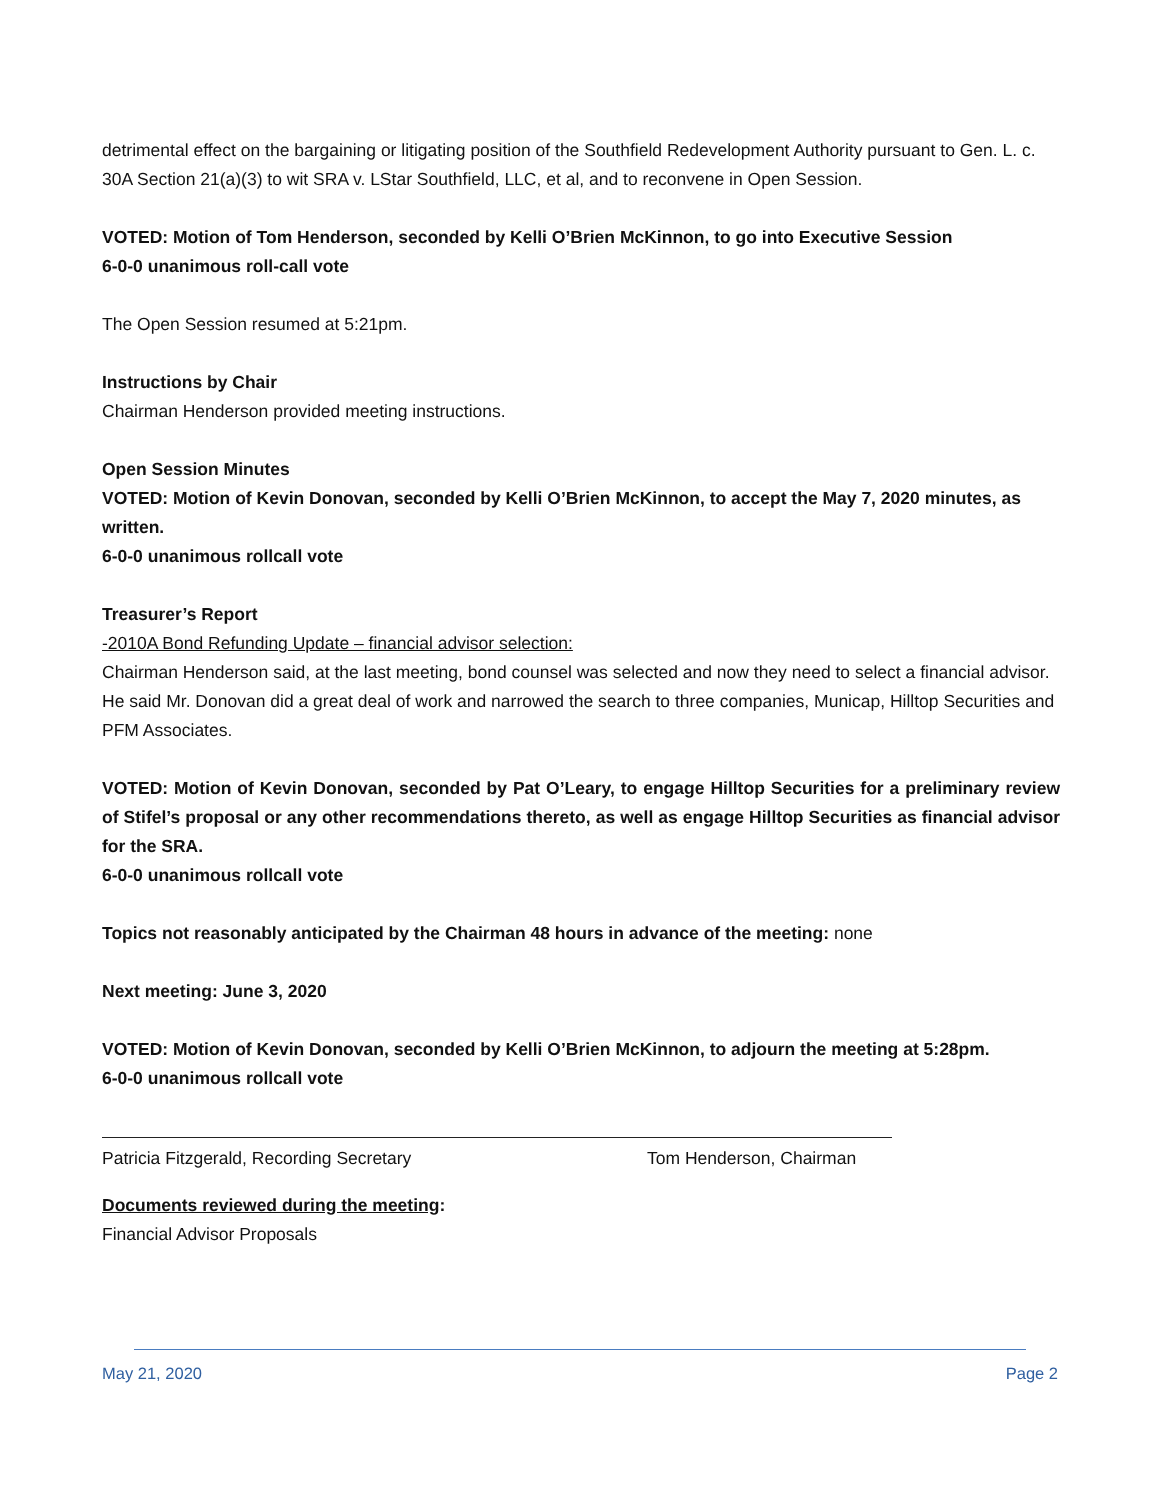detrimental effect on the bargaining or litigating position of the Southfield Redevelopment Authority pursuant to Gen. L. c. 30A Section 21(a)(3) to wit SRA v. LStar Southfield, LLC, et al, and to reconvene in Open Session.
VOTED: Motion of Tom Henderson, seconded by Kelli O’Brien McKinnon, to go into Executive Session
6-0-0 unanimous roll-call vote
The Open Session resumed at 5:21pm.
Instructions by Chair
Chairman Henderson provided meeting instructions.
Open Session Minutes
VOTED: Motion of Kevin Donovan, seconded by Kelli O’Brien McKinnon, to accept the May 7, 2020 minutes, as written.
6-0-0 unanimous rollcall vote
Treasurer’s Report
-2010A Bond Refunding Update – financial advisor selection:
Chairman Henderson said, at the last meeting, bond counsel was selected and now they need to select a financial advisor. He said Mr. Donovan did a great deal of work and narrowed the search to three companies, Municap, Hilltop Securities and PFM Associates.
VOTED: Motion of Kevin Donovan, seconded by Pat O’Leary, to engage Hilltop Securities for a preliminary review of Stifel’s proposal or any other recommendations thereto, as well as engage Hilltop Securities as financial advisor for the SRA.
6-0-0 unanimous rollcall vote
Topics not reasonably anticipated by the Chairman 48 hours in advance of the meeting: none
Next meeting: June 3, 2020
VOTED: Motion of Kevin Donovan, seconded by Kelli O’Brien McKinnon, to adjourn the meeting at 5:28pm.
6-0-0 unanimous rollcall vote
Patricia Fitzgerald, Recording Secretary Tom Henderson, Chairman
Documents reviewed during the meeting:
Financial Advisor Proposals
May 21, 2020 Page 2